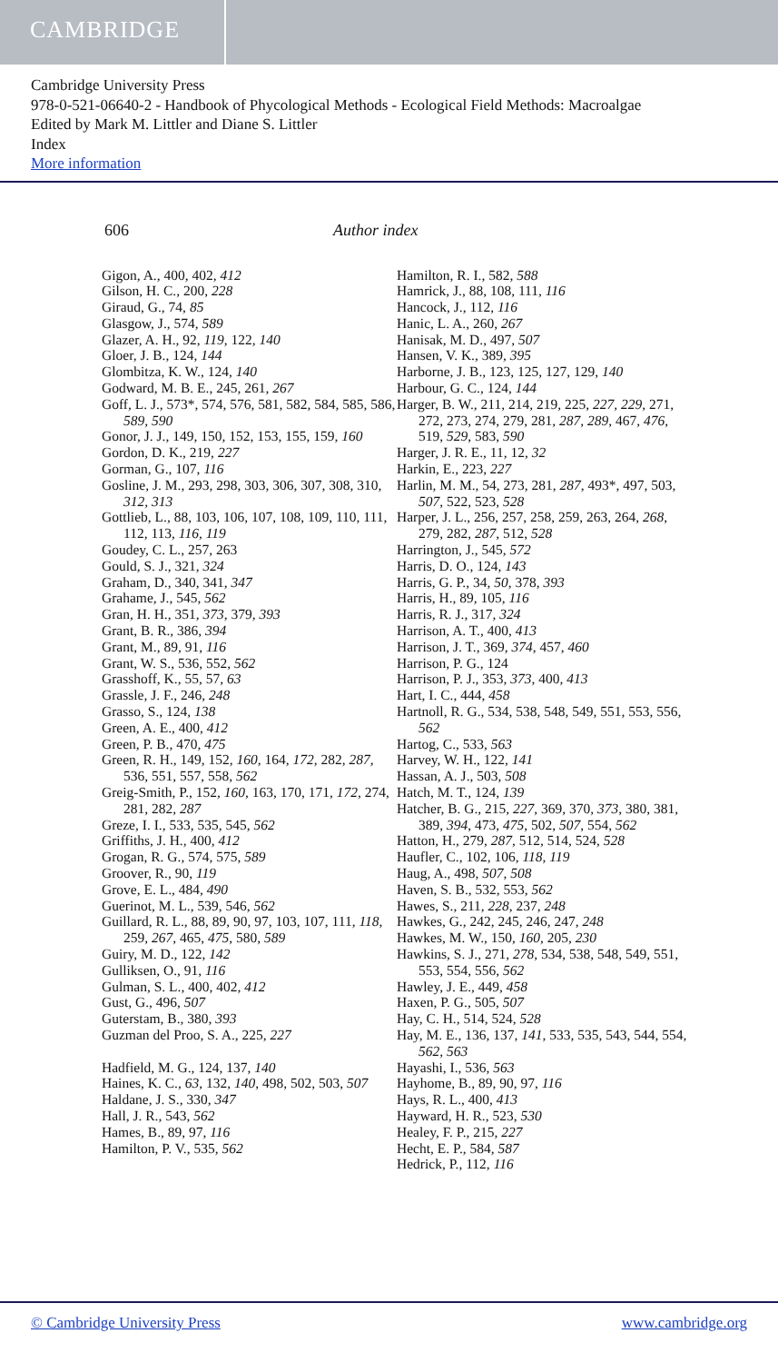CAMBRIDGE
Cambridge University Press
978-0-521-06640-2 - Handbook of Phycological Methods - Ecological Field Methods: Macroalgae
Edited by Mark M. Littler and Diane S. Littler
Index
More information
606 Author index
Gigon, A., 400, 402, 412
Gilson, H. C., 200, 228
Giraud, G., 74, 85
Glasgow, J., 574, 589
Glazer, A. H., 92, 119, 122, 140
Gloer, J. B., 124, 144
Glombitza, K. W., 124, 140
Godward, M. B. E., 245, 261, 267
Goff, L. J., 573*, 574, 576, 581, 582, 584, 585, 586, 589, 590
Gonor, J. J., 149, 150, 152, 153, 155, 159, 160
Gordon, D. K., 219, 227
Gorman, G., 107, 116
Gosline, J. M., 293, 298, 303, 306, 307, 308, 310, 312, 313
Gottlieb, L., 88, 103, 106, 107, 108, 109, 110, 111, 112, 113, 116, 119
Goudey, C. L., 257, 263
Gould, S. J., 321, 324
Graham, D., 340, 341, 347
Grahame, J., 545, 562
Gran, H. H., 351, 373, 379, 393
Grant, B. R., 386, 394
Grant, M., 89, 91, 116
Grant, W. S., 536, 552, 562
Grasshoff, K., 55, 57, 63
Grassle, J. F., 246, 248
Grasso, S., 124, 138
Green, A. E., 400, 412
Green, P. B., 470, 475
Green, R. H., 149, 152, 160, 164, 172, 282, 287, 536, 551, 557, 558, 562
Greig-Smith, P., 152, 160, 163, 170, 171, 172, 274, 281, 282, 287
Greze, I. I., 533, 535, 545, 562
Griffiths, J. H., 400, 412
Grogan, R. G., 574, 575, 589
Groover, R., 90, 119
Grove, E. L., 484, 490
Guerinot, M. L., 539, 546, 562
Guillard, R. L., 88, 89, 90, 97, 103, 107, 111, 118, 259, 267, 465, 475, 580, 589
Guiry, M. D., 122, 142
Gulliksen, O., 91, 116
Gulman, S. L., 400, 402, 412
Gust, G., 496, 507
Guterstam, B., 380, 393
Guzman del Proo, S. A., 225, 227
Hadfield, M. G., 124, 137, 140
Haines, K. C., 63, 132, 140, 498, 502, 503, 507
Haldane, J. S., 330, 347
Hall, J. R., 543, 562
Hames, B., 89, 97, 116
Hamilton, P. V., 535, 562
Hamilton, R. I., 582, 588
Hamrick, J., 88, 108, 111, 116
Hancock, J., 112, 116
Hanic, L. A., 260, 267
Hanisak, M. D., 497, 507
Hansen, V. K., 389, 395
Harborne, J. B., 123, 125, 127, 129, 140
Harbour, G. C., 124, 144
Harger, B. W., 211, 214, 219, 225, 227, 229, 271, 272, 273, 274, 279, 281, 287, 289, 467, 476, 519, 529, 583, 590
Harger, J. R. E., 11, 12, 32
Harkin, E., 223, 227
Harlin, M. M., 54, 273, 281, 287, 493*, 497, 503, 507, 522, 523, 528
Harper, J. L., 256, 257, 258, 259, 263, 264, 268, 279, 282, 287, 512, 528
Harrington, J., 545, 572
Harris, D. O., 124, 143
Harris, G. P., 34, 50, 378, 393
Harris, H., 89, 105, 116
Harris, R. J., 317, 324
Harrison, A. T., 400, 413
Harrison, J. T., 369, 374, 457, 460
Harrison, P. G., 124
Harrison, P. J., 353, 373, 400, 413
Hart, I. C., 444, 458
Hartnoll, R. G., 534, 538, 548, 549, 551, 553, 556, 562
Hartog, C., 533, 563
Harvey, W. H., 122, 141
Hassan, A. J., 503, 508
Hatch, M. T., 124, 139
Hatcher, B. G., 215, 227, 369, 370, 373, 380, 381, 389, 394, 473, 475, 502, 507, 554, 562
Hatton, H., 279, 287, 512, 514, 524, 528
Haufler, C., 102, 106, 118, 119
Haug, A., 498, 507, 508
Haven, S. B., 532, 553, 562
Hawes, S., 211, 228, 237, 248
Hawkes, G., 242, 245, 246, 247, 248
Hawkes, M. W., 150, 160, 205, 230
Hawkins, S. J., 271, 278, 534, 538, 548, 549, 551, 553, 554, 556, 562
Hawley, J. E., 449, 458
Haxen, P. G., 505, 507
Hay, C. H., 514, 524, 528
Hay, M. E., 136, 137, 141, 533, 535, 543, 544, 554, 562, 563
Hayashi, I., 536, 563
Hayhome, B., 89, 90, 97, 116
Hays, R. L., 400, 413
Hayward, H. R., 523, 530
Healey, F. P., 215, 227
Hecht, E. P., 584, 587
Hedrick, P., 112, 116
© Cambridge University Press www.cambridge.org